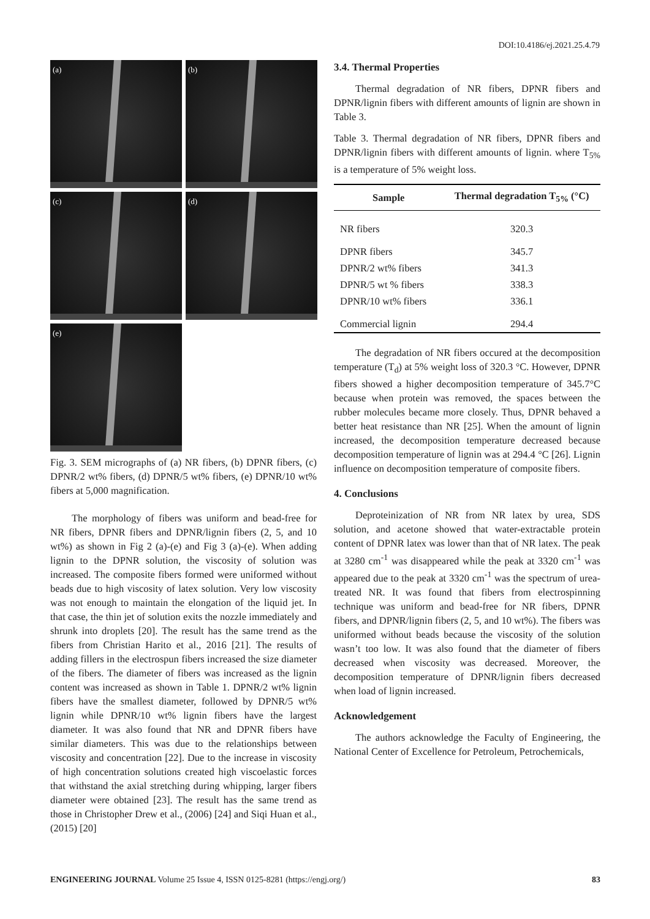DOI:10.4186/ej.2021.25.4.79
(a)
(b)
(c)
(d)
(e)
Fig. 3. SEM micrographs of (a) NR fibers, (b) DPNR fibers, (c) DPNR/2 wt% fibers, (d) DPNR/5 wt% fibers, (e) DPNR/10 wt% fibers at 5,000 magnification.
The morphology of fibers was uniform and bead-free for NR fibers, DPNR fibers and DPNR/lignin fibers (2, 5, and 10 wt%) as shown in Fig 2 (a)-(e) and Fig 3 (a)-(e). When adding lignin to the DPNR solution, the viscosity of solution was increased. The composite fibers formed were uniformed without beads due to high viscosity of latex solution. Very low viscosity was not enough to maintain the elongation of the liquid jet. In that case, the thin jet of solution exits the nozzle immediately and shrunk into droplets [20]. The result has the same trend as the fibers from Christian Harito et al., 2016 [21]. The results of adding fillers in the electrospun fibers increased the size diameter of the fibers. The diameter of fibers was increased as the lignin content was increased as shown in Table 1. DPNR/2 wt% lignin fibers have the smallest diameter, followed by DPNR/5 wt% lignin while DPNR/10 wt% lignin fibers have the largest diameter. It was also found that NR and DPNR fibers have similar diameters. This was due to the relationships between viscosity and concentration [22]. Due to the increase in viscosity of high concentration solutions created high viscoelastic forces that withstand the axial stretching during whipping, larger fibers diameter were obtained [23]. The result has the same trend as those in Christopher Drew et al., (2006) [24] and Siqi Huan et al., (2015) [20]
3.4. Thermal Properties
Thermal degradation of NR fibers, DPNR fibers and DPNR/lignin fibers with different amounts of lignin are shown in Table 3.
Table 3. Thermal degradation of NR fibers, DPNR fibers and DPNR/lignin fibers with different amounts of lignin. where T<sub>5%</sub> is a temperature of 5% weight loss.
| Sample | Thermal degradation T<sub>5%</sub> (°C) |
| --- | --- |
| NR fibers | 320.3 |
| DPNR fibers | 345.7 |
| DPNR/2 wt% fibers | 341.3 |
| DPNR/5 wt % fibers | 338.3 |
| DPNR/10 wt% fibers | 336.1 |
| Commercial lignin | 294.4 |
The degradation of NR fibers occured at the decomposition temperature (T<sub>d</sub>) at 5% weight loss of 320.3 °C. However, DPNR fibers showed a higher decomposition temperature of 345.7°C because when protein was removed, the spaces between the rubber molecules became more closely. Thus, DPNR behaved a better heat resistance than NR [25]. When the amount of lignin increased, the decomposition temperature decreased because decomposition temperature of lignin was at 294.4 °C [26]. Lignin influence on decomposition temperature of composite fibers.
4. Conclusions
Deproteinization of NR from NR latex by urea, SDS solution, and acetone showed that water-extractable protein content of DPNR latex was lower than that of NR latex. The peak at 3280 cm<sup>-1</sup> was disappeared while the peak at 3320 cm<sup>-1</sup> was appeared due to the peak at 3320 cm<sup>-1</sup> was the spectrum of urea-treated NR. It was found that fibers from electrospinning technique was uniform and bead-free for NR fibers, DPNR fibers, and DPNR/lignin fibers (2, 5, and 10 wt%). The fibers was uniformed without beads because the viscosity of the solution wasn’t too low. It was also found that the diameter of fibers decreased when viscosity was decreased. Moreover, the decomposition temperature of DPNR/lignin fibers decreased when load of lignin increased.
Acknowledgement
The authors acknowledge the Faculty of Engineering, the National Center of Excellence for Petroleum, Petrochemicals,
ENGINEERING JOURNAL Volume 25 Issue 4, ISSN 0125-8281 (https://engj.org/) 83